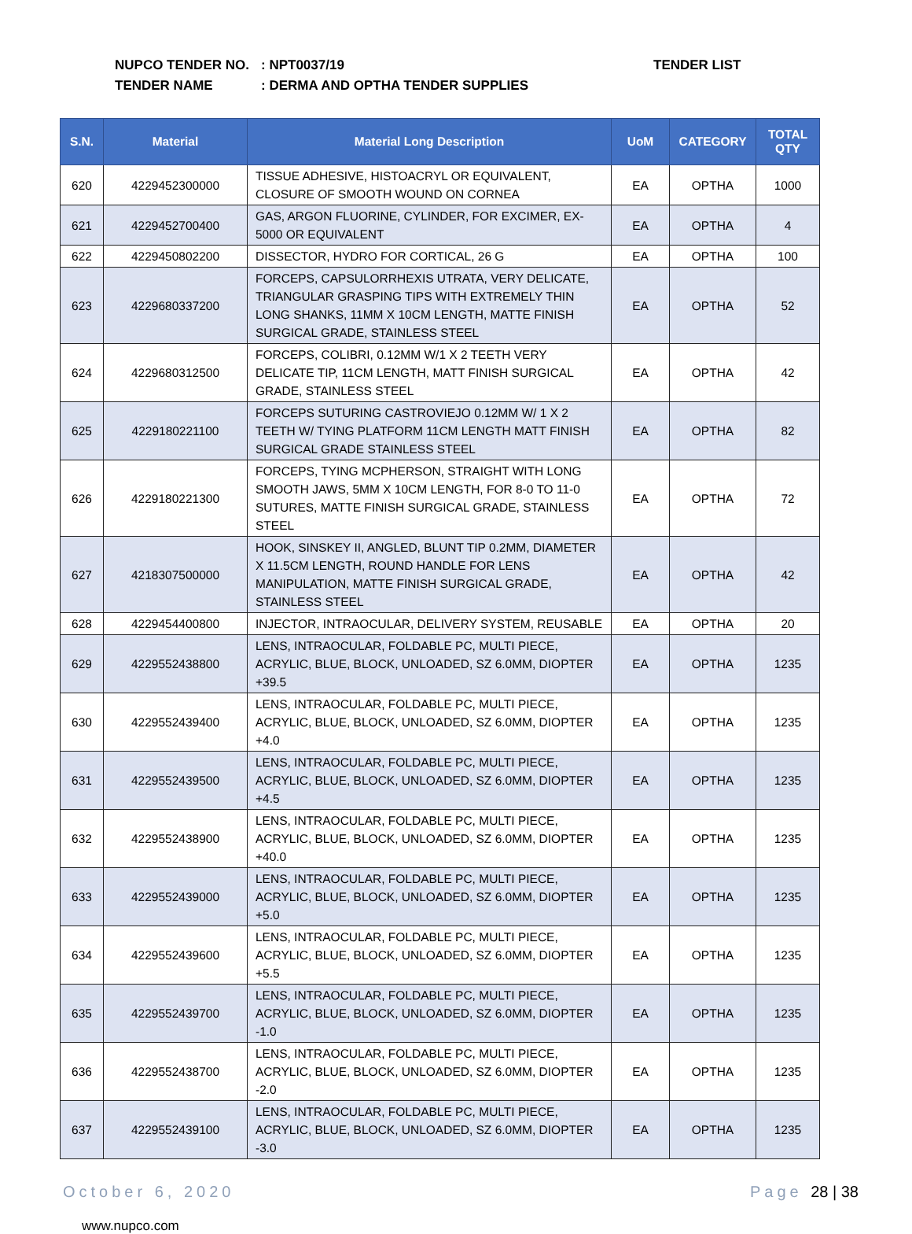NUPCO TENDER NO.: NPT0037/19
TENDER NAME: DERMA AND OPTHA TENDER SUPPLIES
TENDER LIST
| S.N. | Material | Material Long Description | UoM | CATEGORY | TOTAL QTY |
| --- | --- | --- | --- | --- | --- |
| 620 | 4229452300000 | TISSUE ADHESIVE, HISTOACRYL OR EQUIVALENT, CLOSURE OF SMOOTH WOUND ON CORNEA | EA | OPTHA | 1000 |
| 621 | 4229452700400 | GAS, ARGON FLUORINE, CYLINDER, FOR EXCIMER, EX-5000 OR EQUIVALENT | EA | OPTHA | 4 |
| 622 | 4229450802200 | DISSECTOR, HYDRO FOR CORTICAL, 26 G | EA | OPTHA | 100 |
| 623 | 4229680337200 | FORCEPS, CAPSULORRHEXIS UTRATA, VERY DELICATE, TRIANGULAR GRASPING TIPS WITH EXTREMELY THIN LONG SHANKS, 11MM X 10CM LENGTH, MATTE FINISH SURGICAL GRADE, STAINLESS STEEL | EA | OPTHA | 52 |
| 624 | 4229680312500 | FORCEPS, COLIBRI, 0.12MM W/1 X 2 TEETH VERY DELICATE TIP, 11CM LENGTH, MATT FINISH SURGICAL GRADE, STAINLESS STEEL | EA | OPTHA | 42 |
| 625 | 4229180221100 | FORCEPS SUTURING CASTROVIEJO 0.12MM W/ 1 X 2 TEETH W/ TYING PLATFORM 11CM LENGTH MATT FINISH SURGICAL GRADE STAINLESS STEEL | EA | OPTHA | 82 |
| 626 | 4229180221300 | FORCEPS, TYING MCPHERSON, STRAIGHT WITH LONG SMOOTH JAWS, 5MM X 10CM LENGTH, FOR 8-0 TO 11-0 SUTURES, MATTE FINISH SURGICAL GRADE, STAINLESS STEEL | EA | OPTHA | 72 |
| 627 | 4218307500000 | HOOK, SINSKEY II, ANGLED, BLUNT TIP 0.2MM, DIAMETER X 11.5CM LENGTH, ROUND HANDLE FOR LENS MANIPULATION, MATTE FINISH SURGICAL GRADE, STAINLESS STEEL | EA | OPTHA | 42 |
| 628 | 4229454400800 | INJECTOR, INTRAOCULAR, DELIVERY SYSTEM, REUSABLE | EA | OPTHA | 20 |
| 629 | 4229552438800 | LENS, INTRAOCULAR, FOLDABLE PC, MULTI PIECE, ACRYLIC, BLUE, BLOCK, UNLOADED, SZ 6.0MM, DIOPTER +39.5 | EA | OPTHA | 1235 |
| 630 | 4229552439400 | LENS, INTRAOCULAR, FOLDABLE PC, MULTI PIECE, ACRYLIC, BLUE, BLOCK, UNLOADED, SZ 6.0MM, DIOPTER +4.0 | EA | OPTHA | 1235 |
| 631 | 4229552439500 | LENS, INTRAOCULAR, FOLDABLE PC, MULTI PIECE, ACRYLIC, BLUE, BLOCK, UNLOADED, SZ 6.0MM, DIOPTER +4.5 | EA | OPTHA | 1235 |
| 632 | 4229552438900 | LENS, INTRAOCULAR, FOLDABLE PC, MULTI PIECE, ACRYLIC, BLUE, BLOCK, UNLOADED, SZ 6.0MM, DIOPTER +40.0 | EA | OPTHA | 1235 |
| 633 | 4229552439000 | LENS, INTRAOCULAR, FOLDABLE PC, MULTI PIECE, ACRYLIC, BLUE, BLOCK, UNLOADED, SZ 6.0MM, DIOPTER +5.0 | EA | OPTHA | 1235 |
| 634 | 4229552439600 | LENS, INTRAOCULAR, FOLDABLE PC, MULTI PIECE, ACRYLIC, BLUE, BLOCK, UNLOADED, SZ 6.0MM, DIOPTER +5.5 | EA | OPTHA | 1235 |
| 635 | 4229552439700 | LENS, INTRAOCULAR, FOLDABLE PC, MULTI PIECE, ACRYLIC, BLUE, BLOCK, UNLOADED, SZ 6.0MM, DIOPTER -1.0 | EA | OPTHA | 1235 |
| 636 | 4229552438700 | LENS, INTRAOCULAR, FOLDABLE PC, MULTI PIECE, ACRYLIC, BLUE, BLOCK, UNLOADED, SZ 6.0MM, DIOPTER -2.0 | EA | OPTHA | 1235 |
| 637 | 4229552439100 | LENS, INTRAOCULAR, FOLDABLE PC, MULTI PIECE, ACRYLIC, BLUE, BLOCK, UNLOADED, SZ 6.0MM, DIOPTER -3.0 | EA | OPTHA | 1235 |
October 6, 2020 Page 28 | 38
www.nupco.com